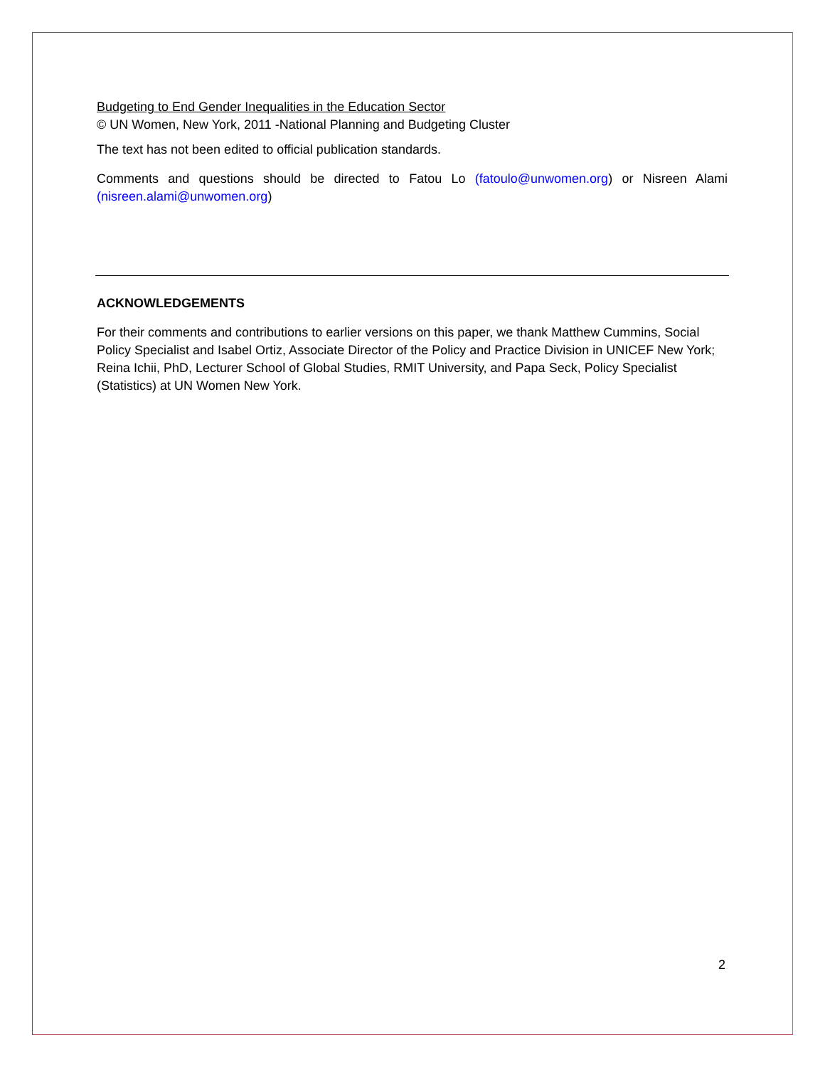Budgeting to End Gender Inequalities in the Education Sector
© UN Women, New York, 2011 -National Planning and Budgeting Cluster
The text has not been edited to official publication standards.
Comments and questions should be directed to Fatou Lo (fatoulo@unwomen.org) or Nisreen Alami (nisreen.alami@unwomen.org)
ACKNOWLEDGEMENTS
For their comments and contributions to earlier versions on this paper, we thank Matthew Cummins, Social Policy Specialist and Isabel Ortiz, Associate Director of the Policy and Practice Division in UNICEF New York; Reina Ichii, PhD, Lecturer School of Global Studies, RMIT University, and Papa Seck, Policy Specialist (Statistics) at UN Women New York.
2